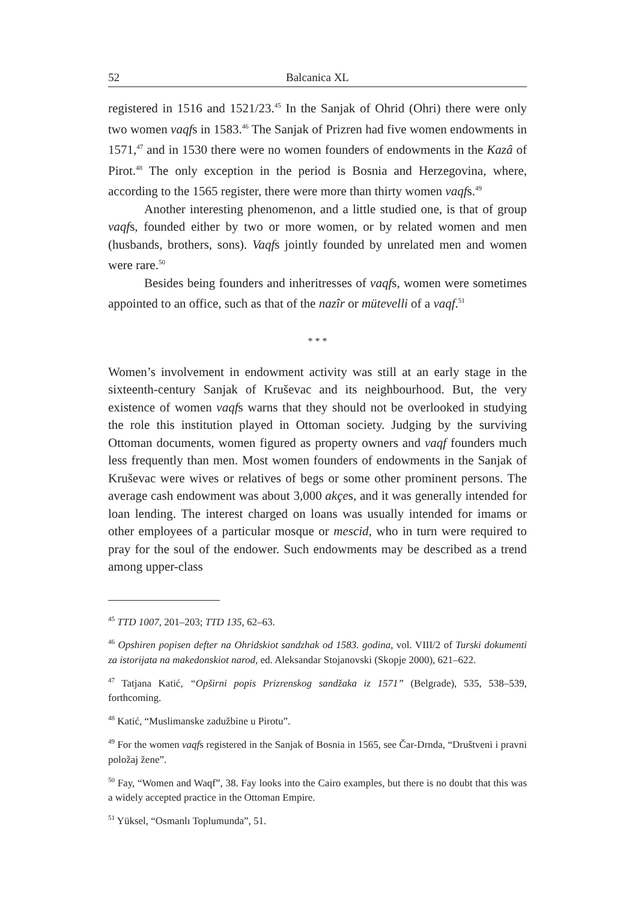52 Balcanica XL
registered in 1516 and 1521/23.<sup>45</sup> In the Sanjak of Ohrid (Ohri) there were only two women vaqfs in 1583.<sup>46</sup> The Sanjak of Prizren had five women endowments in 1571,<sup>47</sup> and in 1530 there were no women founders of endowments in the Kazâ of Pirot.<sup>48</sup> The only exception in the period is Bosnia and Herzegovina, where, according to the 1565 register, there were more than thirty women vaqfs.<sup>49</sup>
Another interesting phenomenon, and a little studied one, is that of group vaqfs, founded either by two or more women, or by related women and men (husbands, brothers, sons). Vaqfs jointly founded by unrelated men and women were rare.<sup>50</sup>
Besides being founders and inheritresses of vaqfs, women were sometimes appointed to an office, such as that of the nazîr or mütevelli of a vaqf.<sup>51</sup>
* * *
Women’s involvement in endowment activity was still at an early stage in the sixteenth-century Sanjak of Kruševac and its neighbourhood. But, the very existence of women vaqfs warns that they should not be overlooked in studying the role this institution played in Ottoman society. Judging by the surviving Ottoman documents, women figured as property owners and vaqf founders much less frequently than men. Most women founders of endowments in the Sanjak of Kruševac were wives or relatives of begs or some other prominent persons. The average cash endowment was about 3,000 akçes, and it was generally intended for loan lending. The interest charged on loans was usually intended for imams or other employees of a particular mosque or mescid, who in turn were required to pray for the soul of the endower. Such endowments may be described as a trend among upper-class
<sup>45</sup> TTD 1007, 201–203; TTD 135, 62–63.
<sup>46</sup> Opshiren popisen defter na Ohridskiot sandzhak od 1583. godina, vol. VIII/2 of Turski dokumenti za istorijata na makedonskiot narod, ed. Aleksandar Stojanovski (Skopje 2000), 621–622.
<sup>47</sup> Tatjana Katić, “Opširni popis Prizrenskog sandžaka iz 1571” (Belgrade), 535, 538–539, forthcoming.
<sup>48</sup> Katić, “Muslimanske zadužbine u Pirotu”.
<sup>49</sup> For the women vaqfs registered in the Sanjak of Bosnia in 1565, see Čar-Drnda, “Društveni i pravni položaj žene”.
<sup>50</sup> Fay, “Women and Waqf”, 38. Fay looks into the Cairo examples, but there is no doubt that this was a widely accepted practice in the Ottoman Empire.
<sup>51</sup> Yüksel, “Osmanlı Toplumunda”, 51.